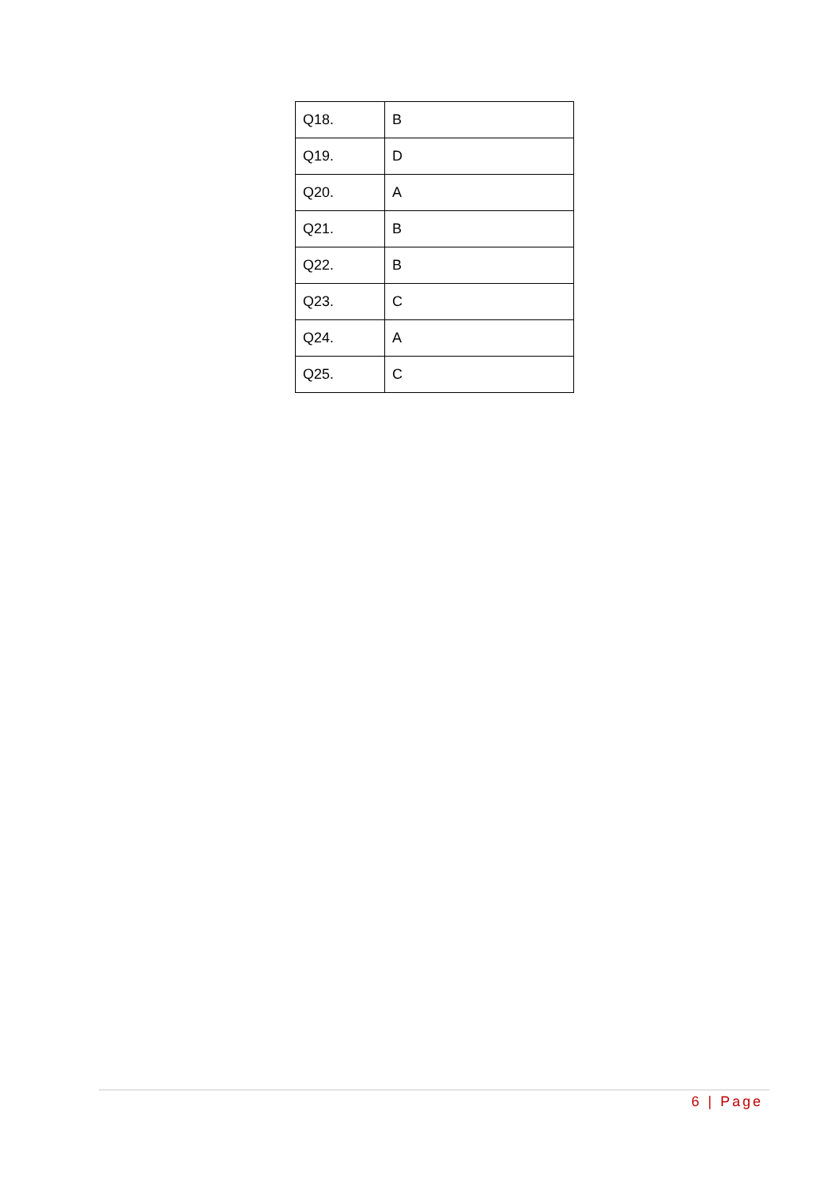| Q18. | B |
| Q19. | D |
| Q20. | A |
| Q21. | B |
| Q22. | B |
| Q23. | C |
| Q24. | A |
| Q25. | C |
6 | Page